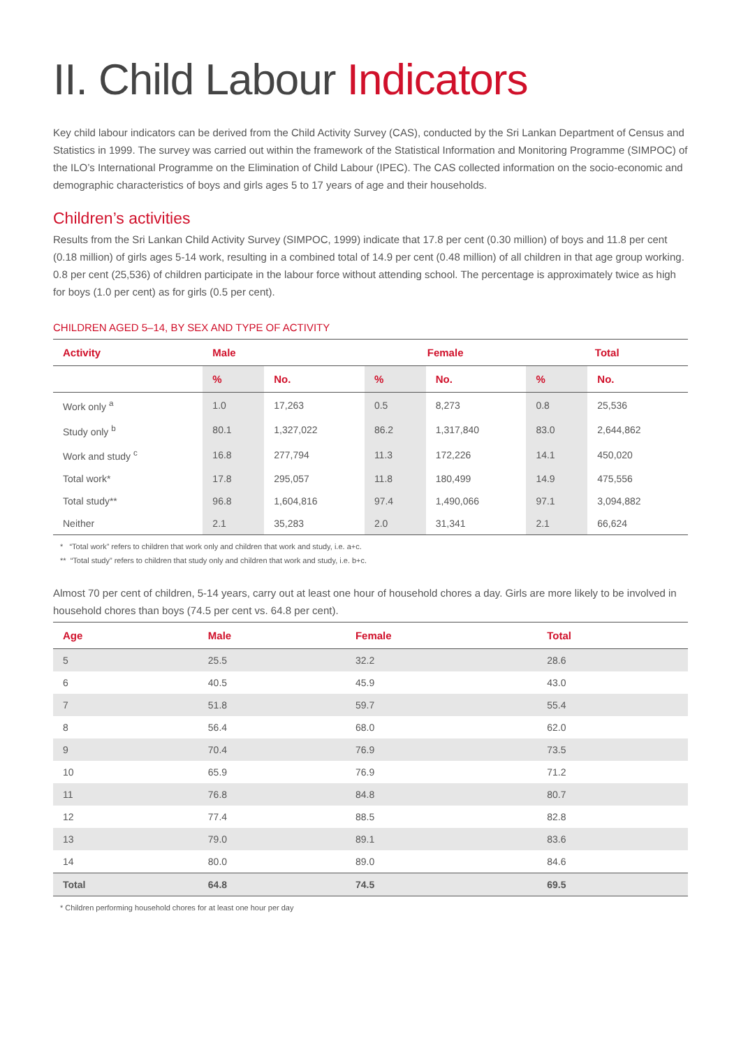II. Child Labour Indicators
Key child labour indicators can be derived from the Child Activity Survey (CAS), conducted by the Sri Lankan Department of Census and Statistics in 1999. The survey was carried out within the framework of the Statistical Information and Monitoring Programme (SIMPOC) of the ILO’s International Programme on the Elimination of Child Labour (IPEC). The CAS collected information on the socio-economic and demographic characteristics of boys and girls ages 5 to 17 years of age and their households.
Children’s activities
Results from the Sri Lankan Child Activity Survey (SIMPOC, 1999) indicate that 17.8 per cent (0.30 million) of boys and 11.8 per cent (0.18 million) of girls ages 5-14 work, resulting in a combined total of 14.9 per cent (0.48 million) of all children in that age group working. 0.8 per cent (25,536) of children participate in the labour force without attending school. The percentage is approximately twice as high for boys (1.0 per cent) as for girls (0.5 per cent).
CHILDREN AGED 5–14, BY SEX AND TYPE OF ACTIVITY
| Activity | Male | | Female | | Total | |
| --- | --- | --- | --- | --- | --- | --- |
| | % | No. | % | No. | % | No. |
| Work only <sup>a</sup> | 1.0 | 17,263 | 0.5 | 8,273 | 0.8 | 25,536 |
| Study only <sup>b</sup> | 80.1 | 1,327,022 | 86.2 | 1,317,840 | 83.0 | 2,644,862 |
| Work and study <sup>c</sup> | 16.8 | 277,794 | 11.3 | 172,226 | 14.1 | 450,020 |
| Total work* | 17.8 | 295,057 | 11.8 | 180,499 | 14.9 | 475,556 |
| Total study** | 96.8 | 1,604,816 | 97.4 | 1,490,066 | 97.1 | 3,094,882 |
| Neither | 2.1 | 35,283 | 2.0 | 31,341 | 2.1 | 66,624 |
* “Total work” refers to children that work only and children that work and study, i.e. a+c.
** “Total study” refers to children that study only and children that work and study, i.e. b+c.
Almost 70 per cent of children, 5-14 years, carry out at least one hour of household chores a day. Girls are more likely to be involved in household chores than boys (74.5 per cent vs. 64.8 per cent).
| Age | Male | Female | Total |
| --- | --- | --- | --- |
| 5 | 25.5 | 32.2 | 28.6 |
| 6 | 40.5 | 45.9 | 43.0 |
| 7 | 51.8 | 59.7 | 55.4 |
| 8 | 56.4 | 68.0 | 62.0 |
| 9 | 70.4 | 76.9 | 73.5 |
| 10 | 65.9 | 76.9 | 71.2 |
| 11 | 76.8 | 84.8 | 80.7 |
| 12 | 77.4 | 88.5 | 82.8 |
| 13 | 79.0 | 89.1 | 83.6 |
| 14 | 80.0 | 89.0 | 84.6 |
| Total | 64.8 | 74.5 | 69.5 |
* Children performing household chores for at least one hour per day